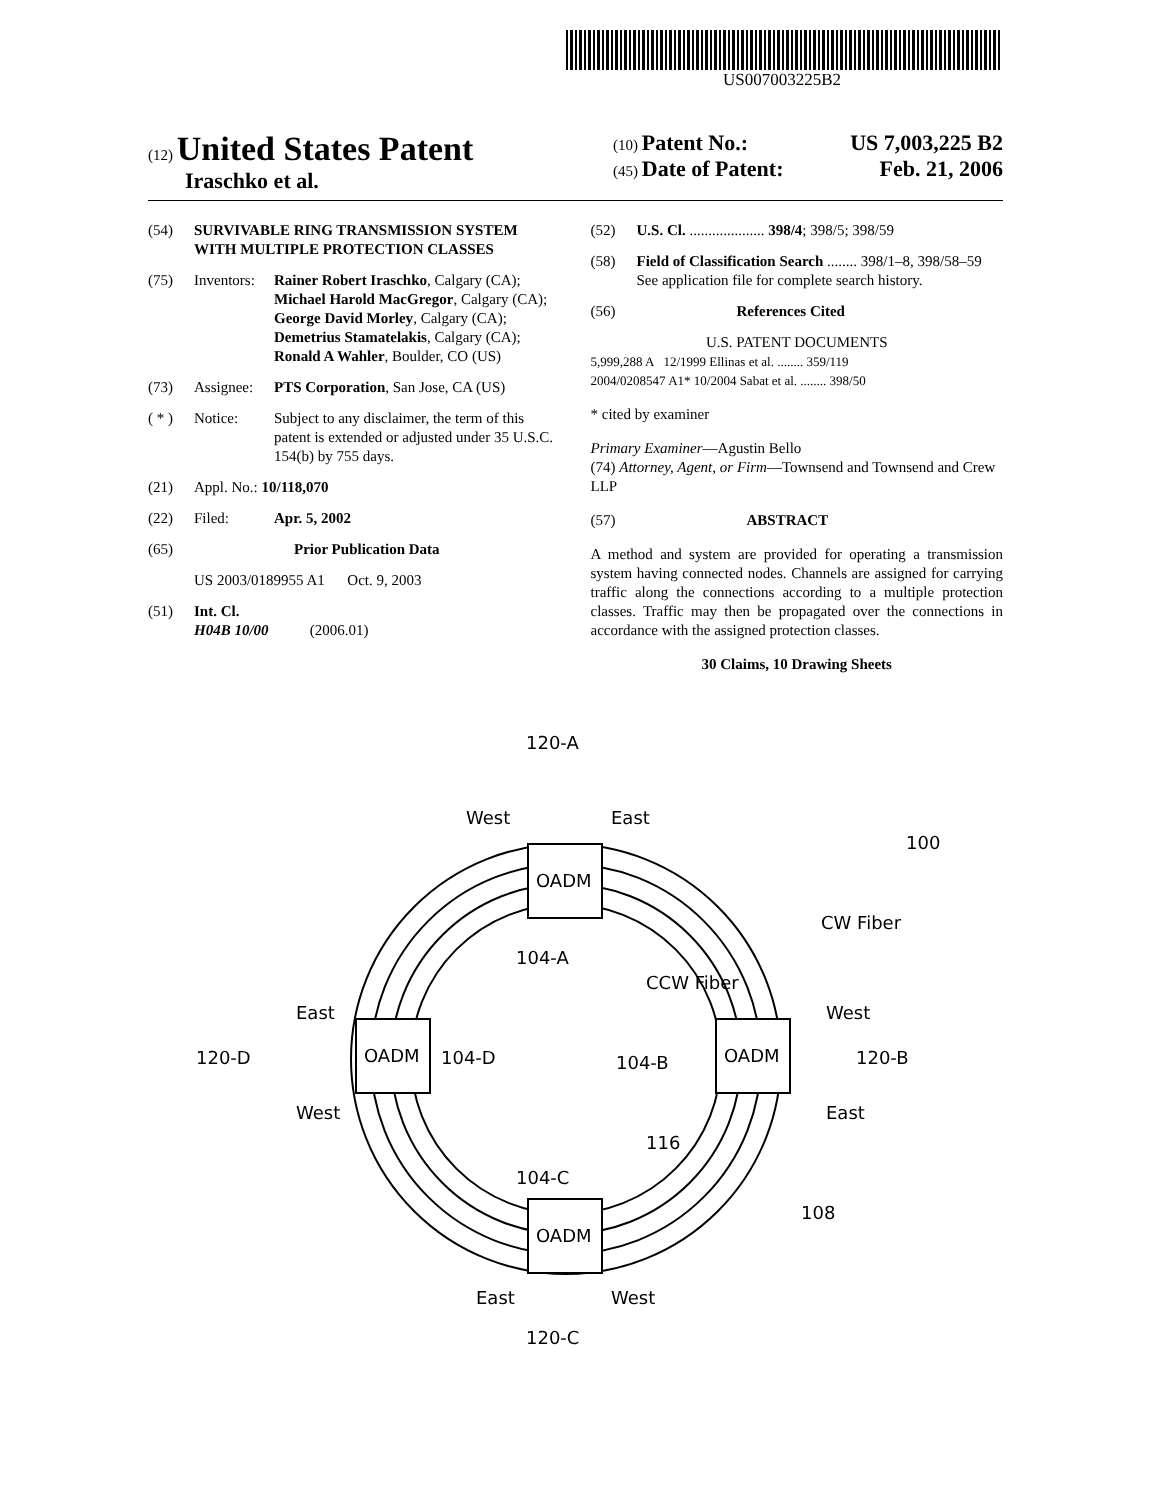US007003225B2
(12) United States Patent
Iraschko et al.
(10) Patent No.: US 7,003,225 B2
(45) Date of Patent: Feb. 21, 2006
(54) SURVIVABLE RING TRANSMISSION SYSTEM WITH MULTIPLE PROTECTION CLASSES
(75) Inventors: Rainer Robert Iraschko, Calgary (CA); Michael Harold MacGregor, Calgary (CA); George David Morley, Calgary (CA); Demetrius Stamatelakis, Calgary (CA); Ronald A Wahler, Boulder, CO (US)
(73) Assignee: PTS Corporation, San Jose, CA (US)
( * ) Notice: Subject to any disclaimer, the term of this patent is extended or adjusted under 35 U.S.C. 154(b) by 755 days.
(21) Appl. No.: 10/118,070
(22) Filed: Apr. 5, 2002
(65) Prior Publication Data
US 2003/0189955 A1 Oct. 9, 2003
(51) Int. Cl.
H04B 10/00 (2006.01)
(52) U.S. Cl. .................... 398/4; 398/5; 398/59
(58) Field of Classification Search ........ 398/1–8, 398/58–59
See application file for complete search history.
(56) References Cited
U.S. PATENT DOCUMENTS
5,999,288 A 12/1999 Ellinas et al. ........ 359/119
2004/0208547 A1* 10/2004 Sabat et al. ........ 398/50
* cited by examiner
Primary Examiner—Agustin Bello
(74) Attorney, Agent, or Firm—Townsend and Townsend and Crew LLP
(57) ABSTRACT
A method and system are provided for operating a transmission system having connected nodes. Channels are assigned for carrying traffic along the connections according to a multiple protection classes. Traffic may then be propagated over the connections in accordance with the assigned protection classes.
30 Claims, 10 Drawing Sheets
OADM
OADM
OADM
OADM
120-A
West
East
100
CW Fiber
CCW Fiber
104-A
East
120-D
West
104-D
West
120-B
East
104-B
116
104-C
108
East
West
120-C